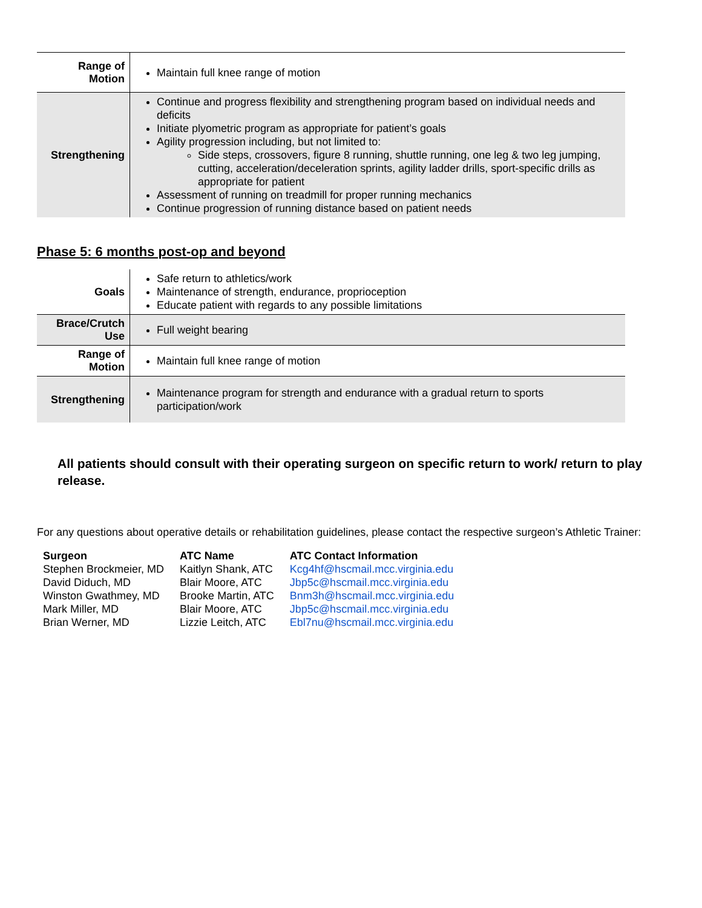| Range of Motion | Maintain full knee range of motion |
| Strengthening | Continue and progress flexibility and strengthening program based on individual needs and deficits Initiate plyometric program as appropriate for patient’s goals Agility progression including, but not limited to: Side steps, crossovers, figure 8 running, shuttle running, one leg & two leg jumping, cutting, acceleration/deceleration sprints, agility ladder drills, sport-specific drills as appropriate for patient Assessment of running on treadmill for proper running mechanics Continue progression of running distance based on patient needs |
Phase 5: 6 months post-op and beyond
| Goals | Safe return to athletics/work Maintenance of strength, endurance, proprioception Educate patient with regards to any possible limitations |
| Brace/Crutch Use | Full weight bearing |
| Range of Motion | Maintain full knee range of motion |
| Strengthening | Maintenance program for strength and endurance with a gradual return to sports participation/work |
All patients should consult with their operating surgeon on specific return to work/ return to play release.
For any questions about operative details or rehabilitation guidelines, please contact the respective surgeon’s Athletic Trainer:
| Surgeon | ATC Name | ATC Contact Information |
| --- | --- | --- |
| Stephen Brockmeier, MD | Kaitlyn Shank, ATC | Kcg4hf@hscmail.mcc.virginia.edu |
| David Diduch, MD | Blair Moore, ATC | Jbp5c@hscmail.mcc.virginia.edu |
| Winston Gwathmey, MD | Brooke Martin, ATC | Bnm3h@hscmail.mcc.virginia.edu |
| Mark Miller, MD | Blair Moore, ATC | Jbp5c@hscmail.mcc.virginia.edu |
| Brian Werner, MD | Lizzie Leitch, ATC | Ebl7nu@hscmail.mcc.virginia.edu |